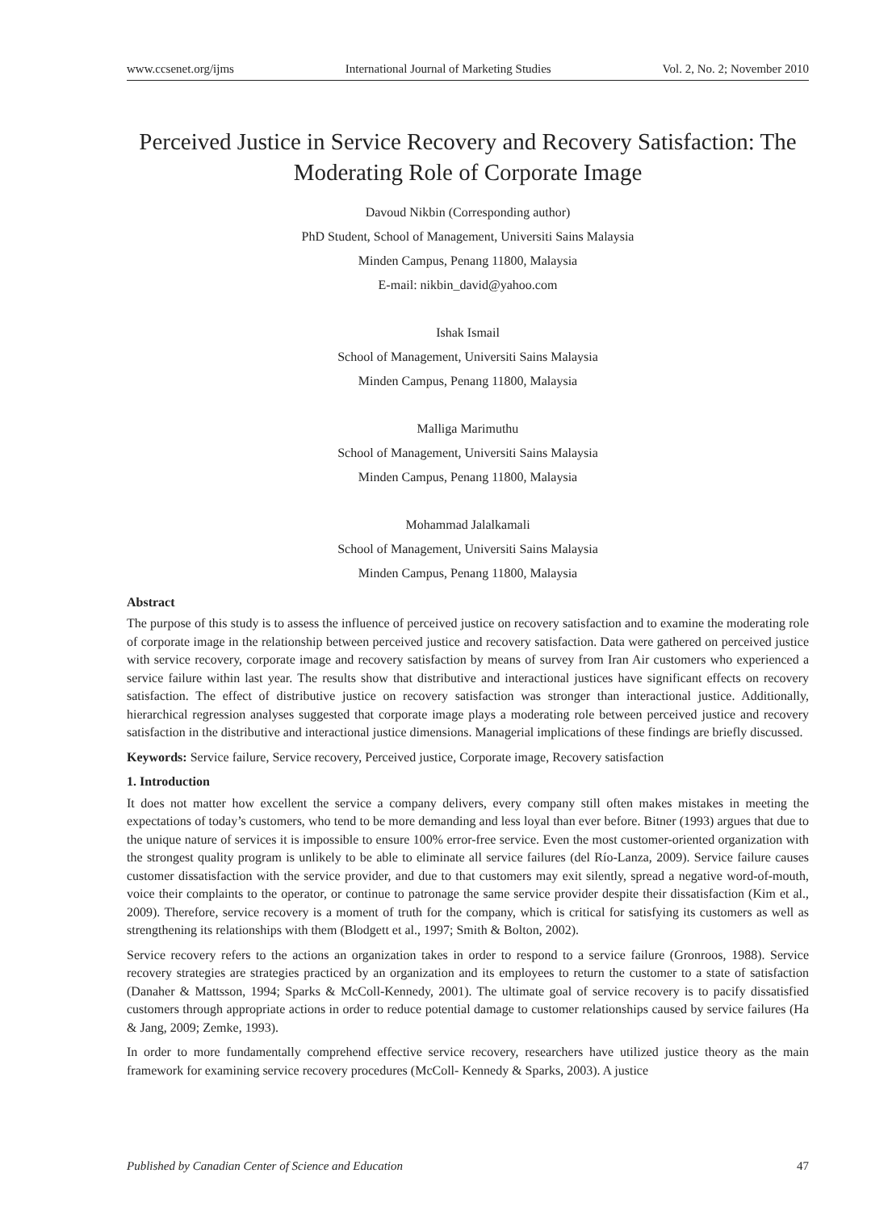www.ccsenet.org/ijms International Journal of Marketing Studies Vol. 2, No. 2; November 2010
Perceived Justice in Service Recovery and Recovery Satisfaction: The Moderating Role of Corporate Image
Davoud Nikbin (Corresponding author)
PhD Student, School of Management, Universiti Sains Malaysia
Minden Campus, Penang 11800, Malaysia
E-mail: nikbin_david@yahoo.com
Ishak Ismail
School of Management, Universiti Sains Malaysia
Minden Campus, Penang 11800, Malaysia
Malliga Marimuthu
School of Management, Universiti Sains Malaysia
Minden Campus, Penang 11800, Malaysia
Mohammad Jalalkamali
School of Management, Universiti Sains Malaysia
Minden Campus, Penang 11800, Malaysia
Abstract
The purpose of this study is to assess the influence of perceived justice on recovery satisfaction and to examine the moderating role of corporate image in the relationship between perceived justice and recovery satisfaction. Data were gathered on perceived justice with service recovery, corporate image and recovery satisfaction by means of survey from Iran Air customers who experienced a service failure within last year. The results show that distributive and interactional justices have significant effects on recovery satisfaction. The effect of distributive justice on recovery satisfaction was stronger than interactional justice. Additionally, hierarchical regression analyses suggested that corporate image plays a moderating role between perceived justice and recovery satisfaction in the distributive and interactional justice dimensions. Managerial implications of these findings are briefly discussed.
Keywords: Service failure, Service recovery, Perceived justice, Corporate image, Recovery satisfaction
1. Introduction
It does not matter how excellent the service a company delivers, every company still often makes mistakes in meeting the expectations of today’s customers, who tend to be more demanding and less loyal than ever before. Bitner (1993) argues that due to the unique nature of services it is impossible to ensure 100% error-free service. Even the most customer-oriented organization with the strongest quality program is unlikely to be able to eliminate all service failures (del Río-Lanza, 2009). Service failure causes customer dissatisfaction with the service provider, and due to that customers may exit silently, spread a negative word-of-mouth, voice their complaints to the operator, or continue to patronage the same service provider despite their dissatisfaction (Kim et al., 2009). Therefore, service recovery is a moment of truth for the company, which is critical for satisfying its customers as well as strengthening its relationships with them (Blodgett et al., 1997; Smith & Bolton, 2002).
Service recovery refers to the actions an organization takes in order to respond to a service failure (Gronroos, 1988). Service recovery strategies are strategies practiced by an organization and its employees to return the customer to a state of satisfaction (Danaher & Mattsson, 1994; Sparks & McColl-Kennedy, 2001). The ultimate goal of service recovery is to pacify dissatisfied customers through appropriate actions in order to reduce potential damage to customer relationships caused by service failures (Ha & Jang, 2009; Zemke, 1993).
In order to more fundamentally comprehend effective service recovery, researchers have utilized justice theory as the main framework for examining service recovery procedures (McColl- Kennedy & Sparks, 2003). A justice
Published by Canadian Center of Science and Education 47